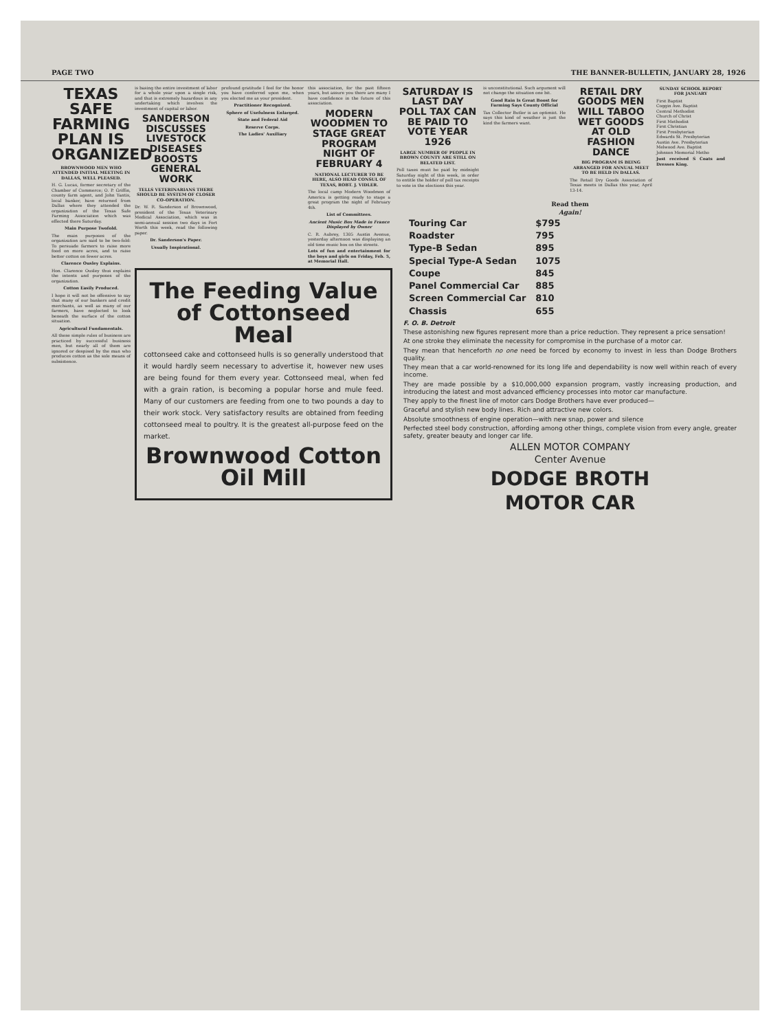PAGE TWO THE BANNER-BULLETIN, JANUARY 28, 1926
TEXAS SAFE FARMING PLAN IS ORGANIZED
BROWNWOOD MEN WHO ATTENDED INITIAL MEETING IN DALLAS, WELL PLEASED.
H. G. Lucas, former secretary of the Chamber of Commerce; O. P. Griffin, county farm agent, and John Yantis, local banker, have returned from Dallas where they attended the organization of the Texas Safe Farming Association which was effected there Saturday.
Main Purpose Twofold.
The main purposes of the organization are said to be two-fold: To persuade farmers to raise more food on more acres, and to raise better cotton on fewer acres.
Clarence Ousley Explains.
Hon. Clarence Ousley thus explains the intents and purposes of the organization.
Cotton Easily Produced.
I hope it will not be offensive to say that many of our bankers and credit merchants, as well as many of our farmers, have neglected to look beneath the surface of the cotton situation.
Agricultural Fundamentals.
All these simple rules of business are practiced by successful business men, but nearly all of them are ignored or despised by the man who produces cotton as the sole means of subsistence.
is basing the entire investment of labor for a whole year upon a single risk, and that is extremely hazardous in any undertaking which involves the investment of capital or labor.
SANDERSON DISCUSSES LIVESTOCK DISEASES BOOSTS GENERAL WORK
TELLS VETERINARIANS THERE SHOULD BE SYSTEM OF CLOSER CO-OPERATION.
Dr. W. R. Sanderson of Brownwood, president of the Texas Veterinary Medical Association, which was in semi-annual session two days in Fort Worth this week, read the following paper.
Dr. Sanderson's Paper.
Usually Inspirational.
profound gratitude I feel for the honor you have conferred upon me, when you elected me as your president.
Practitioner Recognized.
Sphere of Usefulness Enlarged.
State and Federal Aid
Reserve Corps.
The Ladies' Auxiliary
this association, for the past fifteen years, but assure you there are many I have confidence in the future of this association.
MODERN WOODMEN TO STAGE GREAT PROGRAM NIGHT OF FEBRUARY 4
NATIONAL LECTURER TO BE HERE, ALSO HEAD CONSUL OF TEXAS, ROBT. J. VIDLER.
The local camp Modern Woodmen of America is getting ready to stage a great program the night of February 4th.
List of Committees.
Ancient Music Box Made in France Displayed by Owner
C. R. Aubrey, 1305 Austin Avenue, yesterday afternoon was displaying an old time music box on the streets.
Lots of fun and entertainment for the boys and girls on Friday, Feb. 5, at Memorial Hall.
The Feeding Value of Cottonseed Meal
cottonseed cake and cottonseed hulls is so generally understood that it would hardly seem necessary to advertise it, however new uses are being found for them every year. Cottonseed meal, when fed with a grain ration, is becoming a popular horse and mule feed. Many of our customers are feeding from one to two pounds a day to their work stock. Very satisfactory results are obtained from feeding cottonseed meal to poultry. It is the greatest all-purpose feed on the market.
Brownwood Cotton Oil Mill
SATURDAY IS LAST DAY POLL TAX CAN BE PAID TO VOTE YEAR 1926
LARGE NUMBER OF PEOPLE IN BROWN COUNTY ARE STILL ON BELATED LIST.
Poll taxes must be paid by midnight Saturday night of this week, in order to entitle the holder of poll tax receipts to vote in the elections this year.
is unconstitutional. Such argument will not change the situation one bit.
Good Rain Is Great Boost for Farming Says County Official
Tax Collector Butler is an optimist. He says this kind of weather is just the kind the farmers want.
RETAIL DRY GOODS MEN WILL TABOO WET GOODS AT OLD FASHION DANCE
BIG PROGRAM IS BEING ARRANGED FOR ANNUAL MEET TO BE HELD IN DALLAS.
The Retail Dry Goods Association of Texas meets in Dallas this year, April 13-14.
SUNDAY SCHOOL REPORT FOR JANUARY
First Baptist
Coggin Ave. Baptist
Central Methodist
Church of Christ
First Methodist
First Christian
First Presbyterian
Edwards St. Presbyterian
Austin Ave. Presbyterian
Melwood Ave. Baptist
Johnson Memorial Metho
Just received S Coats and Dresses King.
Read them
Again!
| Touring Car | $795 |
| Roadster | 795 |
| Type-B Sedan | 895 |
| Special Type-A Sedan | 1075 |
| Coupe | 845 |
| Panel Commercial Car | 885 |
| Screen Commercial Car | 810 |
| Chassis | 655 |
F. O. B. Detroit
These astonishing new figures represent more than a price reduction. They represent a price sensation!
At one stroke they eliminate the necessity for compromise in the purchase of a motor car.
They mean that henceforth no one need be forced by economy to invest in less than Dodge Brothers quality.
They mean that a car world-renowned for its long life and dependability is now well within reach of every income.
They are made possible by a $10,000,000 expansion program, vastly increasing production, and introducing the latest and most advanced efficiency processes into motor car manufacture.
They apply to the finest line of motor cars Dodge Brothers have ever produced—
Graceful and stylish new body lines. Rich and attractive new colors.
Absolute smoothness of engine operation—with new snap, power and silence
Perfected steel body construction, affording among other things, complete vision from every angle, greater safety, greater beauty and longer car life.
ALLEN MOTOR COMPANY
Center Avenue
DODGE BROTH
MOTOR CAR